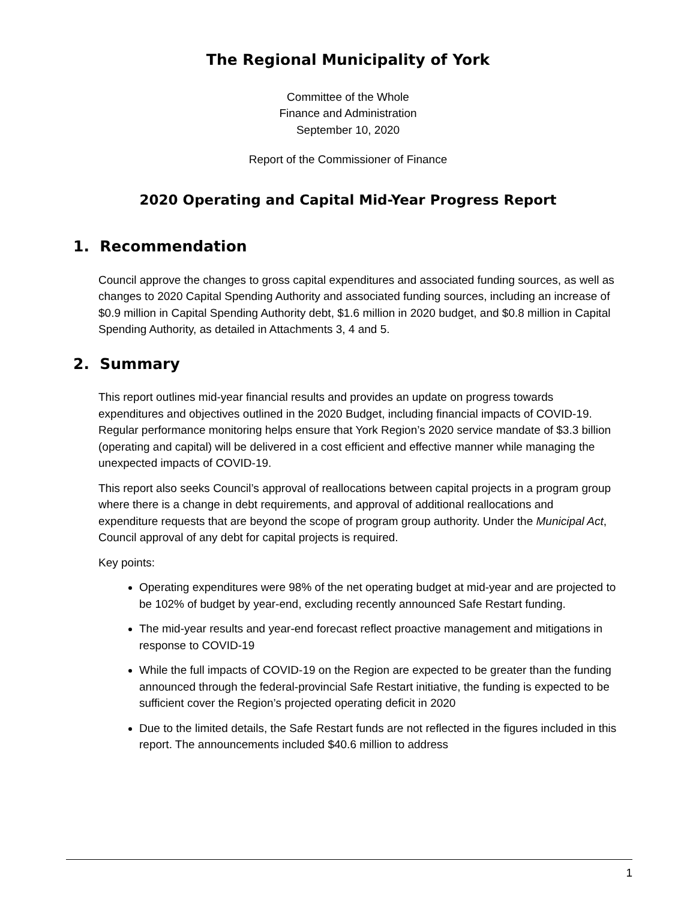The Regional Municipality of York
Committee of the Whole
Finance and Administration
September 10, 2020
Report of the Commissioner of Finance
2020 Operating and Capital Mid-Year Progress Report
1. Recommendation
Council approve the changes to gross capital expenditures and associated funding sources, as well as changes to 2020 Capital Spending Authority and associated funding sources, including an increase of $0.9 million in Capital Spending Authority debt, $1.6 million in 2020 budget, and $0.8 million in Capital Spending Authority, as detailed in Attachments 3, 4 and 5.
2. Summary
This report outlines mid-year financial results and provides an update on progress towards expenditures and objectives outlined in the 2020 Budget, including financial impacts of COVID-19. Regular performance monitoring helps ensure that York Region’s 2020 service mandate of $3.3 billion (operating and capital) will be delivered in a cost efficient and effective manner while managing the unexpected impacts of COVID-19.
This report also seeks Council’s approval of reallocations between capital projects in a program group where there is a change in debt requirements, and approval of additional reallocations and expenditure requests that are beyond the scope of program group authority. Under the Municipal Act, Council approval of any debt for capital projects is required.
Key points:
Operating expenditures were 98% of the net operating budget at mid-year and are projected to be 102% of budget by year-end, excluding recently announced Safe Restart funding.
The mid-year results and year-end forecast reflect proactive management and mitigations in response to COVID-19
While the full impacts of COVID-19 on the Region are expected to be greater than the funding announced through the federal-provincial Safe Restart initiative, the funding is expected to be sufficient cover the Region’s projected operating deficit in 2020
Due to the limited details, the Safe Restart funds are not reflected in the figures included in this report. The announcements included $40.6 million to address
1